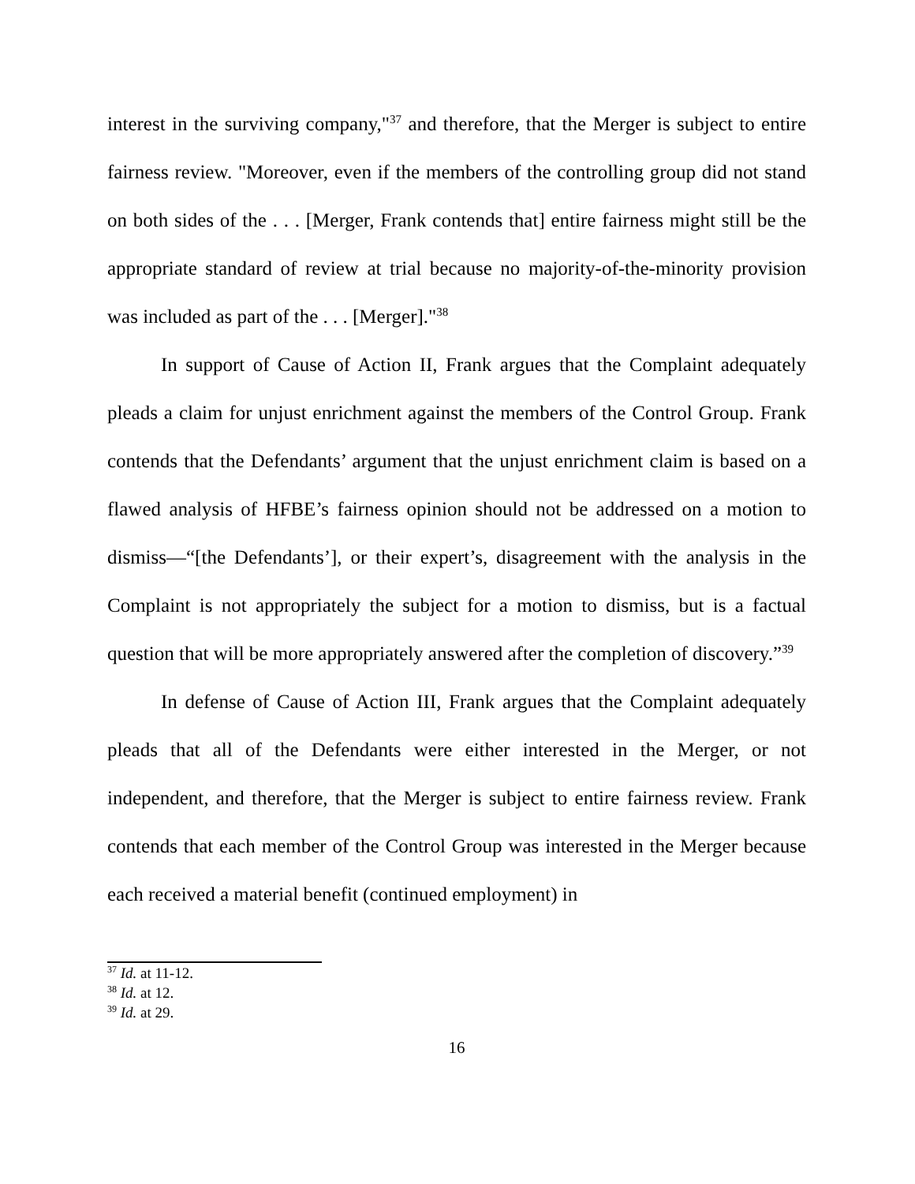interest in the surviving company,"<sup>37</sup> and therefore, that the Merger is subject to entire fairness review. "Moreover, even if the members of the controlling group did not stand on both sides of the . . . [Merger, Frank contends that] entire fairness might still be the appropriate standard of review at trial because no majority-of-the-minority provision was included as part of the . . . [Merger]."<sup>38</sup>
In support of Cause of Action II, Frank argues that the Complaint adequately pleads a claim for unjust enrichment against the members of the Control Group. Frank contends that the Defendants’ argument that the unjust enrichment claim is based on a flawed analysis of HFBE’s fairness opinion should not be addressed on a motion to dismiss—“[the Defendants’], or their expert’s, disagreement with the analysis in the Complaint is not appropriately the subject for a motion to dismiss, but is a factual question that will be more appropriately answered after the completion of discovery.”<sup>39</sup>
In defense of Cause of Action III, Frank argues that the Complaint adequately pleads that all of the Defendants were either interested in the Merger, or not independent, and therefore, that the Merger is subject to entire fairness review. Frank contends that each member of the Control Group was interested in the Merger because each received a material benefit (continued employment) in
<sup>37</sup> Id. at 11-12.
<sup>38</sup> Id. at 12.
<sup>39</sup> Id. at 29.
16